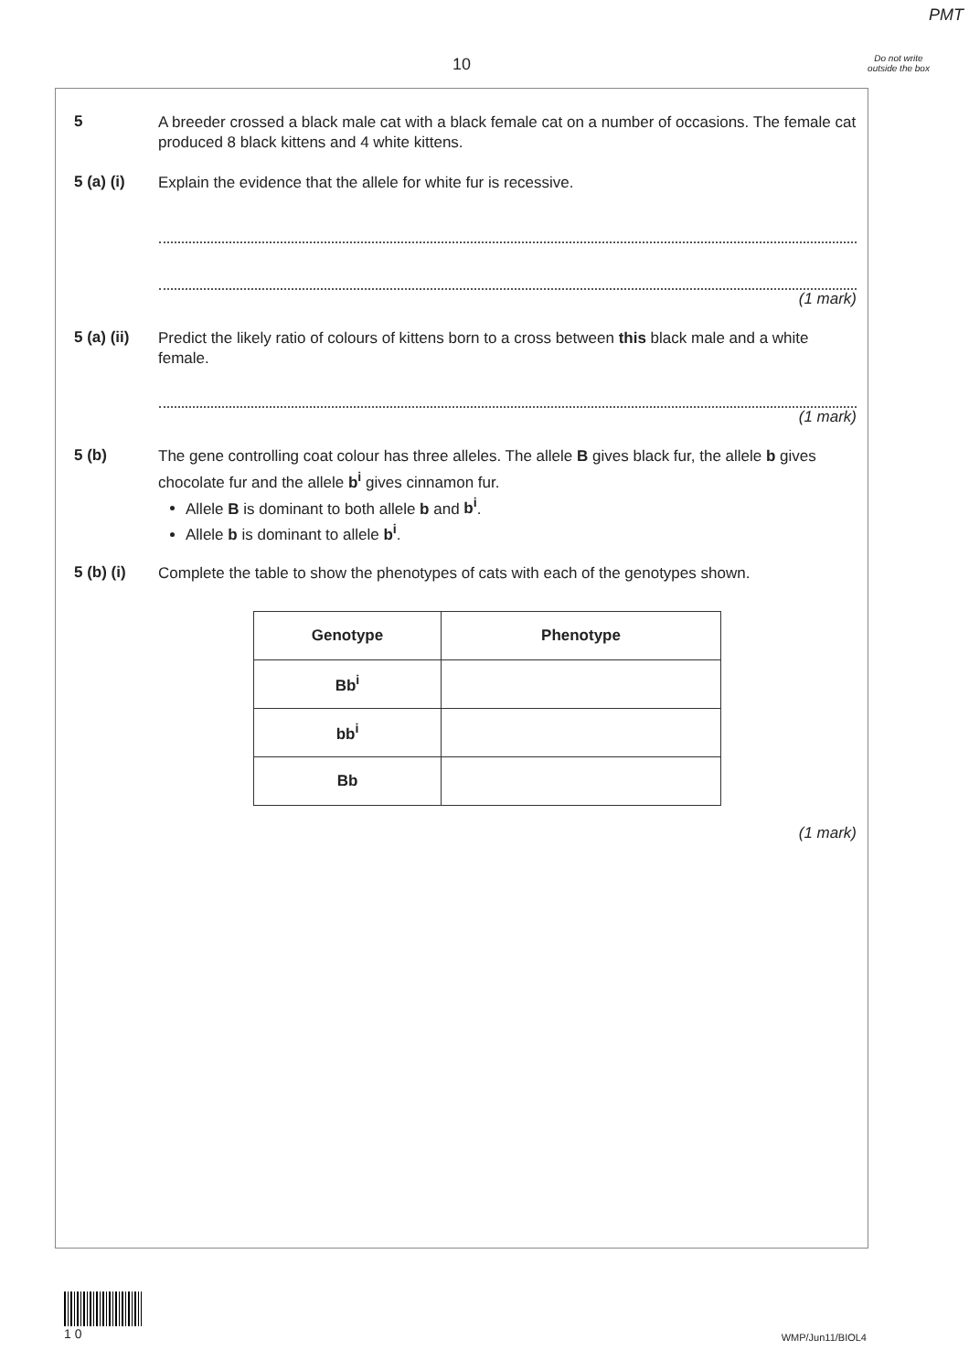PMT
10
Do not write outside the box
5
A breeder crossed a black male cat with a black female cat on a number of occasions. The female cat produced 8 black kittens and 4 white kittens.
5 (a) (i)
Explain the evidence that the allele for white fur is recessive.
(1 mark)
5 (a) (ii)
Predict the likely ratio of colours of kittens born to a cross between this black male and a white female.
(1 mark)
5 (b)
The gene controlling coat colour has three alleles. The allele B gives black fur, the allele b gives chocolate fur and the allele b<sup>i</sup> gives cinnamon fur.
Allele B is dominant to both allele b and b<sup>i</sup>.
Allele b is dominant to allele b<sup>i</sup>.
5 (b) (i)
Complete the table to show the phenotypes of cats with each of the genotypes shown.
| Genotype | Phenotype |
| --- | --- |
| Bb<sup>i</sup> | |
| bb<sup>i</sup> | |
| Bb | |
(1 mark)
1 0
WMP/Jun11/BIOL4